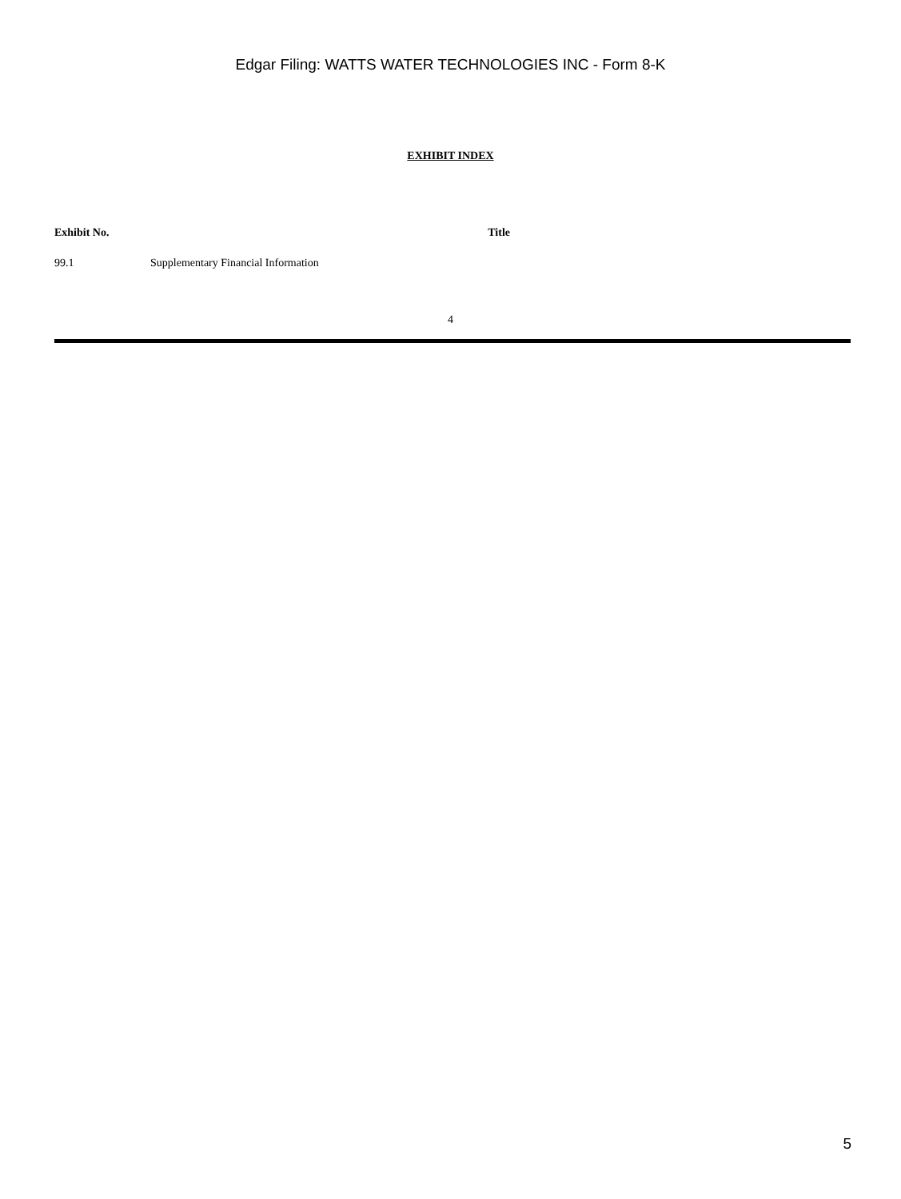Edgar Filing: WATTS WATER TECHNOLOGIES INC - Form 8-K
EXHIBIT INDEX
| Exhibit No. | Title |
| --- | --- |
| 99.1 | Supplementary Financial Information |
4
5